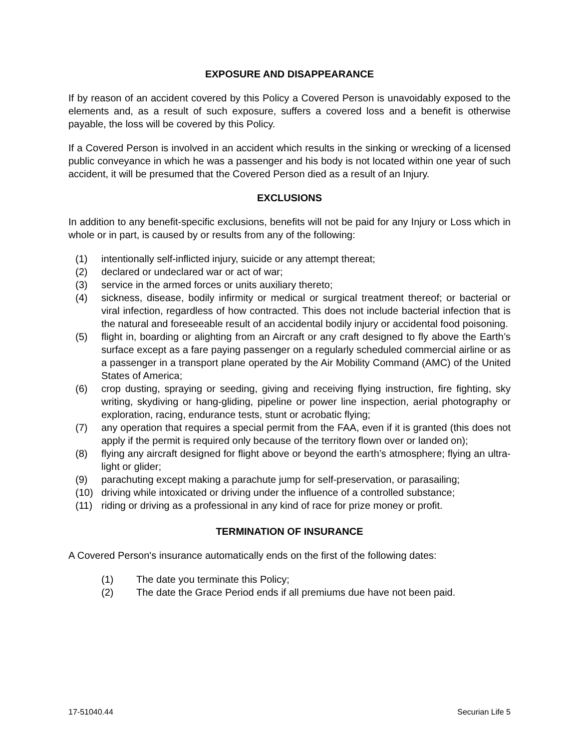EXPOSURE AND DISAPPEARANCE
If by reason of an accident covered by this Policy a Covered Person is unavoidably exposed to the elements and, as a result of such exposure, suffers a covered loss and a benefit is otherwise payable, the loss will be covered by this Policy.
If a Covered Person is involved in an accident which results in the sinking or wrecking of a licensed public conveyance in which he was a passenger and his body is not located within one year of such accident, it will be presumed that the Covered Person died as a result of an Injury.
EXCLUSIONS
In addition to any benefit-specific exclusions, benefits will not be paid for any Injury or Loss which in whole or in part, is caused by or results from any of the following:
(1) intentionally self-inflicted injury, suicide or any attempt thereat;
(2) declared or undeclared war or act of war;
(3) service in the armed forces or units auxiliary thereto;
(4) sickness, disease, bodily infirmity or medical or surgical treatment thereof; or bacterial or viral infection, regardless of how contracted. This does not include bacterial infection that is the natural and foreseeable result of an accidental bodily injury or accidental food poisoning.
(5) flight in, boarding or alighting from an Aircraft or any craft designed to fly above the Earth’s surface except as a fare paying passenger on a regularly scheduled commercial airline or as a passenger in a transport plane operated by the Air Mobility Command (AMC) of the United States of America;
(6) crop dusting, spraying or seeding, giving and receiving flying instruction, fire fighting, sky writing, skydiving or hang-gliding, pipeline or power line inspection, aerial photography or exploration, racing, endurance tests, stunt or acrobatic flying;
(7) any operation that requires a special permit from the FAA, even if it is granted (this does not apply if the permit is required only because of the territory flown over or landed on);
(8) flying any aircraft designed for flight above or beyond the earth’s atmosphere; flying an ultra-light or glider;
(9) parachuting except making a parachute jump for self-preservation, or parasailing;
(10) driving while intoxicated or driving under the influence of a controlled substance;
(11) riding or driving as a professional in any kind of race for prize money or profit.
TERMINATION OF INSURANCE
A Covered Person's insurance automatically ends on the first of the following dates:
(1) The date you terminate this Policy;
(2) The date the Grace Period ends if all premiums due have not been paid.
17-51040.44 Securian Life 5